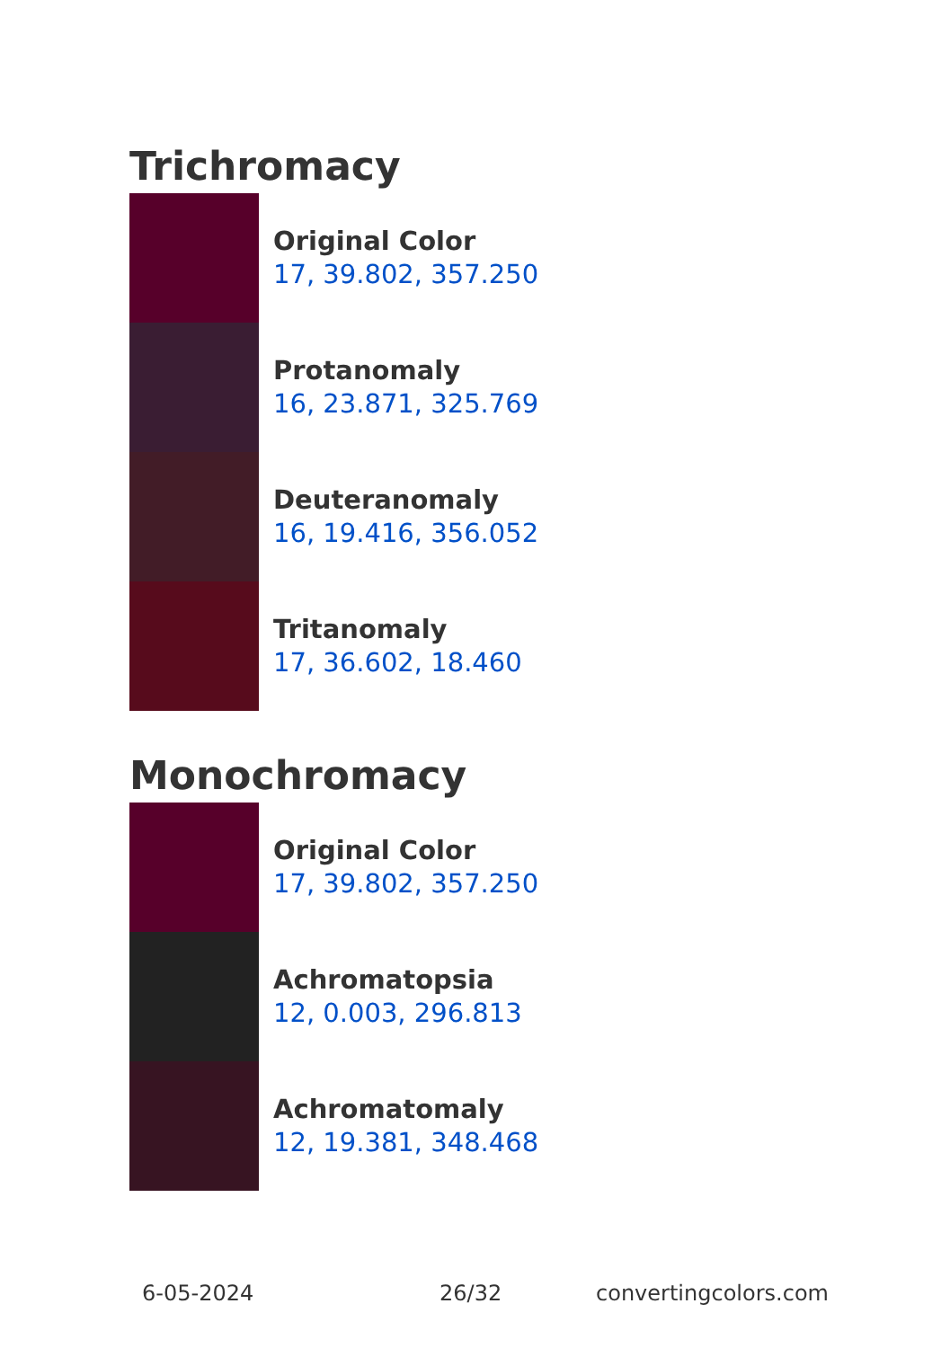Trichromacy
Original Color
17, 39.802, 357.250
Protanomaly
16, 23.871, 325.769
Deuteranomaly
16, 19.416, 356.052
Tritanomaly
17, 36.602, 18.460
Monochromacy
Original Color
17, 39.802, 357.250
Achromatopsia
12, 0.003, 296.813
Achromatomaly
12, 19.381, 348.468
6-05-2024 26/32 convertingcolors.com